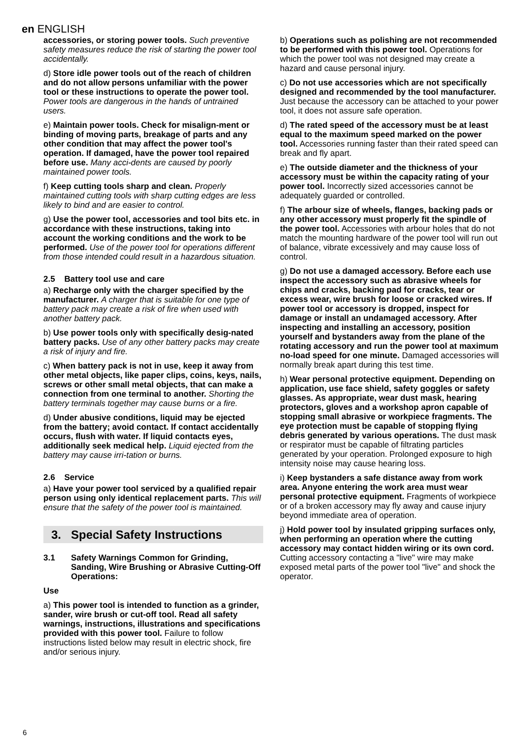en ENGLISH
accessories, or storing power tools. Such preventive safety measures reduce the risk of starting the power tool accidentally.
d) Store idle power tools out of the reach of children and do not allow persons unfamiliar with the power tool or these instructions to operate the power tool. Power tools are dangerous in the hands of untrained users.
e) Maintain power tools. Check for misalign-ment or binding of moving parts, breakage of parts and any other condition that may affect the power tool's operation. If damaged, have the power tool repaired before use. Many acci-dents are caused by poorly maintained power tools.
f) Keep cutting tools sharp and clean. Properly maintained cutting tools with sharp cutting edges are less likely to bind and are easier to control.
g) Use the power tool, accessories and tool bits etc. in accordance with these instructions, taking into account the working conditions and the work to be performed. Use of the power tool for operations different from those intended could result in a hazardous situation.
2.5 Battery tool use and care
a) Recharge only with the charger specified by the manufacturer. A charger that is suitable for one type of battery pack may create a risk of fire when used with another battery pack.
b) Use power tools only with specifically desig-nated battery packs. Use of any other battery packs may create a risk of injury and fire.
c) When battery pack is not in use, keep it away from other metal objects, like paper clips, coins, keys, nails, screws or other small metal objects, that can make a connection from one terminal to another. Shorting the battery terminals together may cause burns or a fire.
d) Under abusive conditions, liquid may be ejected from the battery; avoid contact. If contact accidentally occurs, flush with water. If liquid contacts eyes, additionally seek medical help. Liquid ejected from the battery may cause irri-tation or burns.
2.6 Service
a) Have your power tool serviced by a qualified repair person using only identical replacement parts. This will ensure that the safety of the power tool is maintained.
3. Special Safety Instructions
3.1 Safety Warnings Common for Grinding, Sanding, Wire Brushing or Abrasive Cutting-Off Operations:
Use
a) This power tool is intended to function as a grinder, sander, wire brush or cut-off tool. Read all safety warnings, instructions, illustrations and specifications provided with this power tool. Failure to follow instructions listed below may result in electric shock, fire and/or serious injury.
b) Operations such as polishing are not recommended to be performed with this power tool. Operations for which the power tool was not designed may create a hazard and cause personal injury.
c) Do not use accessories which are not specifically designed and recommended by the tool manufacturer. Just because the accessory can be attached to your power tool, it does not assure safe operation.
d) The rated speed of the accessory must be at least equal to the maximum speed marked on the power tool. Accessories running faster than their rated speed can break and fly apart.
e) The outside diameter and the thickness of your accessory must be within the capacity rating of your power tool. Incorrectly sized accessories cannot be adequately guarded or controlled.
f) The arbour size of wheels, flanges, backing pads or any other accessory must properly fit the spindle of the power tool. Accessories with arbour holes that do not match the mounting hardware of the power tool will run out of balance, vibrate excessively and may cause loss of control.
g) Do not use a damaged accessory. Before each use inspect the accessory such as abrasive wheels for chips and cracks, backing pad for cracks, tear or excess wear, wire brush for loose or cracked wires. If power tool or accessory is dropped, inspect for damage or install an undamaged accessory. After inspecting and installing an accessory, position yourself and bystanders away from the plane of the rotating accessory and run the power tool at maximum no-load speed for one minute. Damaged accessories will normally break apart during this test time.
h) Wear personal protective equipment. Depending on application, use face shield, safety goggles or safety glasses. As appropriate, wear dust mask, hearing protectors, gloves and a workshop apron capable of stopping small abrasive or workpiece fragments. The eye protection must be capable of stopping flying debris generated by various operations. The dust mask or respirator must be capable of filtrating particles generated by your operation. Prolonged exposure to high intensity noise may cause hearing loss.
i) Keep bystanders a safe distance away from work area. Anyone entering the work area must wear personal protective equipment. Fragments of workpiece or of a broken accessory may fly away and cause injury beyond immediate area of operation.
j) Hold power tool by insulated gripping surfaces only, when performing an operation where the cutting accessory may contact hidden wiring or its own cord. Cutting accessory contacting a "live" wire may make exposed metal parts of the power tool "live" and shock the operator.
6